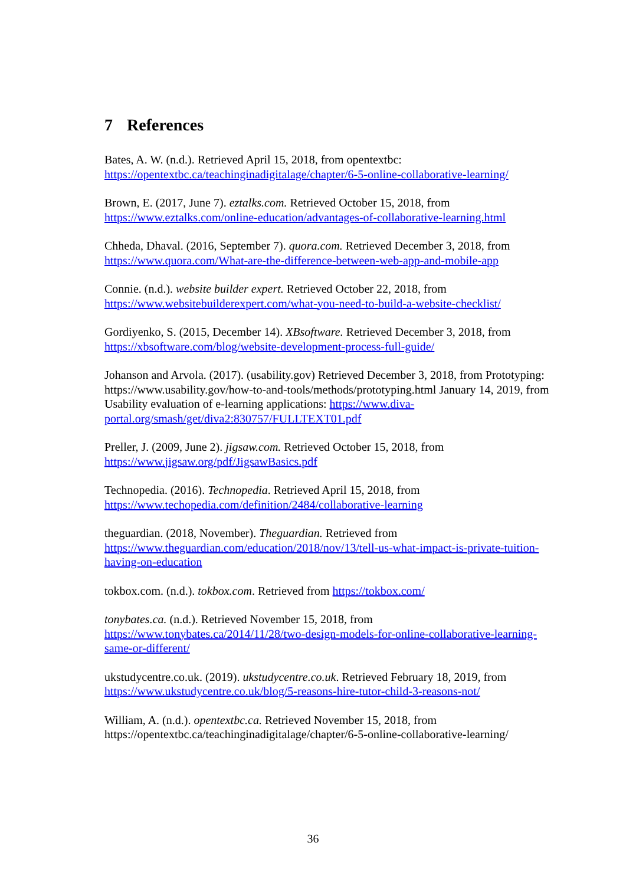7 References
Bates, A. W. (n.d.). Retrieved April 15, 2018, from opentextbc:
https://opentextbc.ca/teachinginadigitalage/chapter/6-5-online-collaborative-learning/
Brown, E. (2017, June 7). eztalks.com. Retrieved October 15, 2018, from
https://www.eztalks.com/online-education/advantages-of-collaborative-learning.html
Chheda, Dhaval. (2016, September 7). quora.com. Retrieved December 3, 2018, from
https://www.quora.com/What-are-the-difference-between-web-app-and-mobile-app
Connie. (n.d.). website builder expert. Retrieved October 22, 2018, from
https://www.websitebuilderexpert.com/what-you-need-to-build-a-website-checklist/
Gordiyenko, S. (2015, December 14). XBsoftware. Retrieved December 3, 2018, from
https://xbsoftware.com/blog/website-development-process-full-guide/
Johanson and Arvola. (2017). (usability.gov) Retrieved December 3, 2018, from Prototyping: https://www.usability.gov/how-to-and-tools/methods/prototyping.html January 14, 2019, from Usability evaluation of e-learning applications: https://www.diva-portal.org/smash/get/diva2:830757/FULLTEXT01.pdf
Preller, J. (2009, June 2). jigsaw.com. Retrieved October 15, 2018, from
https://www.jigsaw.org/pdf/JigsawBasics.pdf
Technopedia. (2016). Technopedia. Retrieved April 15, 2018, from
https://www.techopedia.com/definition/2484/collaborative-learning
theguardian. (2018, November). Theguardian. Retrieved from
https://www.theguardian.com/education/2018/nov/13/tell-us-what-impact-is-private-tuition-having-on-education
tokbox.com. (n.d.). tokbox.com. Retrieved from https://tokbox.com/
tonybates.ca. (n.d.). Retrieved November 15, 2018, from
https://www.tonybates.ca/2014/11/28/two-design-models-for-online-collaborative-learning-same-or-different/
ukstudycentre.co.uk. (2019). ukstudycentre.co.uk. Retrieved February 18, 2019, from
https://www.ukstudycentre.co.uk/blog/5-reasons-hire-tutor-child-3-reasons-not/
William, A. (n.d.). opentextbc.ca. Retrieved November 15, 2018, from
https://opentextbc.ca/teachinginadigitalage/chapter/6-5-online-collaborative-learning/
36